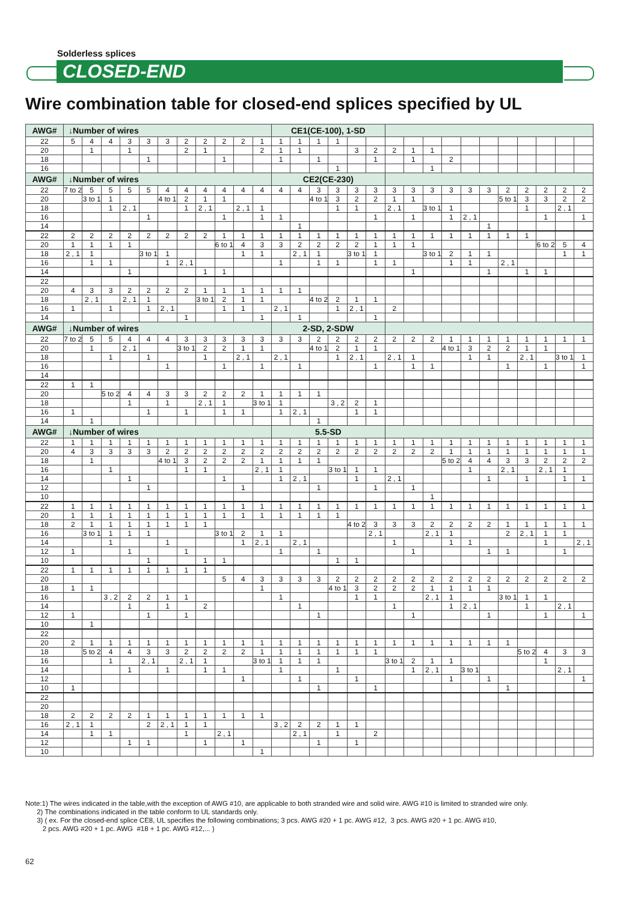Solderless splices
CLOSED-END
Wire combination table for closed-end splices specified by UL
| AWG# | ↓Number of wires | | | | | | | | | | | CE1(CE-100), 1-SD | | | | | | | | | | | | | | | | |
| --- | --- | --- | --- | --- | --- | --- | --- | --- | --- | --- | --- | --- | --- | --- | --- | --- | --- | --- | --- | --- | --- | --- | --- | --- | --- | --- | --- | --- |
| 22 | 5 | 4 | 4 | 3 | 3 | 3 | 2 | 2 | 2 | 2 | 1 | 1 | 1 | 1 | 1 | | | | | | | | | | | | | |
| 20 | | 1 | | 1 | | | 2 | 1 | | | 2 | 1 | 1 | | | 3 | 2 | 2 | 1 | 1 | | | | | | | | |
| 18 | | | | | 1 | | | | 1 | | | 1 | | 1 | | | 1 | | 1 | | 2 | | | | | | | |
| 16 | | | | | | | | | | | | | | | 1 | | | | | 1 | | | | | | | | |
| AWG# | ↓Number of wires | | | | | | | | | | | CE2(CE-230) | | | | | | | | | | | | | | | | |
| 22 | 7 to 2 | 5 | 5 | 5 | 5 | 4 | 4 | 4 | 4 | 4 | 4 | 4 | 4 | 3 | 3 | 3 | 3 | 3 | 3 | 3 | 3 | 3 | 3 | 2 | 2 | 2 | 2 | 2 |
| 20 | | 3 to 1 | 1 | | | 4 to 1 | 2 | 1 | 1 | | | | | 4 to 1 | 3 | 2 | 2 | 1 | 1 | | | | | 5 to 1 | 3 | 3 | 2 | 2 |
| 18 | | | 1 | 2 , 1 | | | 1 | 2 , 1 | | 2 , 1 | 1 | | | | 1 | 1 | | 2 , 1 | | 3 to 1 | 1 | | | | 1 | | 2 , 1 | |
| 16 | | | | | 1 | | | | 1 | | 1 | 1 | | | | | 1 | | 1 | | 1 | 2 , 1 | | | | 1 | | 1 |
| 14 | | | | | | | | | | | | | 1 | | | | | | | | | | 1 | | | | | |
| 22 | 2 | 2 | 2 | 2 | 2 | 2 | 2 | 2 | 1 | 1 | 1 | 1 | 1 | 1 | 1 | 1 | 1 | 1 | 1 | 1 | 1 | 1 | 1 | 1 | 1 | | | |
| 20 | 1 | 1 | 1 | 1 | | | | | 6 to 1 | 4 | 3 | 3 | 2 | 2 | 2 | 2 | 1 | 1 | 1 | | | | | | | 6 to 2 | 5 | 4 |
| 18 | 2 , 1 | 1 | | | 3 to 1 | 1 | | | | 1 | 1 | | 2 , 1 | 1 | | 3 to 1 | 1 | | | 3 to 1 | 2 | 1 | 1 | | | | 1 | 1 |
| 16 | | 1 | 1 | | | 1 | 2 , 1 | | | | | 1 | | 1 | 1 | | 1 | 1 | | | 1 | 1 | | 2 , 1 | | | | |
| 14 | | | | 1 | | | | 1 | 1 | | | | | | | | | | 1 | | | | 1 | | 1 | 1 | | |
| 22 | | | | | | | | | | | | | | | | | | | | | | | | | | | | |
| 20 | 4 | 3 | 3 | 2 | 2 | 2 | 2 | 1 | 1 | 1 | 1 | 1 | 1 | | | | | | | | | | | | | | | |
| 18 | | 2 , 1 | | 2 , 1 | 1 | | | 3 to 1 | 2 | 1 | 1 | | | 4 to 2 | 2 | 1 | 1 | | | | | | | | | | | |
| 16 | 1 | | 1 | | 1 | 2 , 1 | | | 1 | 1 | | 2 , 1 | | | 1 | 2 , 1 | | 2 | | | | | | | | | | |
| 14 | | | | | | | 1 | | | | 1 | | 1 | | | | 1 | | | | | | | | | | | |
| AWG# | ↓Number of wires | | | | | | | | | | | 2-SD, 2-SDW | | | | | | | | | | | | | | | | |
| 22 | 7 to 2 | 5 | 5 | 4 | 4 | 4 | 3 | 3 | 3 | 3 | 3 | 3 | 3 | 2 | 2 | 2 | 2 | 2 | 2 | 2 | 1 | 1 | 1 | 1 | 1 | 1 | 1 | 1 |
| 20 | | 1 | | 2 , 1 | | | 3 to 1 | 2 | 2 | 1 | 1 | | | 4 to 1 | 2 | 1 | 1 | | | | 4 to 1 | 3 | 2 | 2 | 1 | 1 | | |
| 18 | | | 1 | | 1 | | | 1 | | 2 , 1 | | 2 , 1 | | | 1 | 2 , 1 | | 2 , 1 | 1 | | | 1 | 1 | | 2 , 1 | | 3 to 1 | 1 |
| 16 | | | | | | 1 | | | 1 | | 1 | | 1 | | | | 1 | | 1 | 1 | | | | 1 | | 1 | | 1 |
| 14 | | | | | | | | | | | | | | | | | | | | | | | | | | | | |
| 22 | 1 | 1 | | | | | | | | | | | | | | | | | | | | | | | | | | |
| 20 | | | 5 to 2 | 4 | 4 | 3 | 3 | 2 | 2 | 2 | 1 | 1 | 1 | 1 | | | | | | | | | | | | | | |
| 18 | | | | 1 | | 1 | | 2 , 1 | 1 | | 3 to 1 | 1 | | | 3 , 2 | 2 | 1 | | | | | | | | | | | |
| 16 | 1 | | | | 1 | | 1 | | 1 | 1 | | 1 | 2 , 1 | | | 1 | 1 | | | | | | | | | | | |
| 14 | | 1 | | | | | | | | | | | | 1 | | | | | | | | | | | | | | |
| AWG# | ↓Number of wires | | | | | | | | | | | 5.5-SD | | | | | | | | | | | | | | | | |
| 22 | 1 | 1 | 1 | 1 | 1 | 1 | 1 | 1 | 1 | 1 | 1 | 1 | 1 | 1 | 1 | 1 | 1 | 1 | 1 | 1 | 1 | 1 | 1 | 1 | 1 | 1 | 1 | 1 |
| 20 | 4 | 3 | 3 | 3 | 3 | 2 | 2 | 2 | 2 | 2 | 2 | 2 | 2 | 2 | 2 | 2 | 2 | 2 | 2 | 2 | 1 | 1 | 1 | 1 | 1 | 1 | 1 | 1 |
| 18 | | 1 | | | | 4 to 1 | 3 | 2 | 2 | 2 | 1 | 1 | 1 | 1 | | | | | | | 5 to 2 | 4 | 4 | 3 | 3 | 2 | 2 | 2 |
| 16 | | | 1 | | | | 1 | 1 | | | 2 , 1 | 1 | | | 3 to 1 | 1 | 1 | | | | | 1 | | 2 , 1 | | 2 , 1 | 1 | |
| 14 | | | | 1 | | | | | 1 | | | 1 | 2 , 1 | | | 1 | | 2 , 1 | | | | | 1 | | 1 | | 1 | 1 |
| 12 | | | | | 1 | | | | | 1 | | | | 1 | | | 1 | | 1 | | | | | | | | | |
| 10 | | | | | | | | | | | | | | | | | | | | 1 | | | | | | | | |
| 22 | 1 | 1 | 1 | 1 | 1 | 1 | 1 | 1 | 1 | 1 | 1 | 1 | 1 | 1 | 1 | 1 | 1 | 1 | 1 | 1 | 1 | 1 | 1 | 1 | 1 | 1 | 1 | 1 |
| 20 | 1 | 1 | 1 | 1 | 1 | 1 | 1 | 1 | 1 | 1 | 1 | 1 | 1 | 1 | 1 | | | | | | | | | | | | | |
| 18 | 2 | 1 | 1 | 1 | 1 | 1 | 1 | 1 | | | | | | | | 4 to 2 | 3 | 3 | 3 | 2 | 2 | 2 | 2 | 1 | 1 | 1 | 1 | 1 |
| 16 | | 3 to 1 | 1 | 1 | 1 | | | | 3 to 1 | 2 | 1 | 1 | | | | | 2 , 1 | | | 2 , 1 | 1 | | | 2 | 2 , 1 | 1 | 1 | |
| 14 | | | 1 | | | 1 | | | | 1 | 2 , 1 | | 2 , 1 | | | | | 1 | | | 1 | 1 | | | | 1 | | 2 , 1 |
| 12 | 1 | | | 1 | | | 1 | | | | | 1 | | 1 | | | | | 1 | | | | 1 | 1 | | | 1 | |
| 10 | | | | | 1 | | | 1 | 1 | | | | | | 1 | 1 | | | | | | | | | | | | |
| 22 | 1 | 1 | 1 | 1 | 1 | 1 | 1 | 1 | | | | | | | | | | | | | | | | | | | | |
| 20 | | | | | | | | | 5 | 4 | 3 | 3 | 3 | 3 | 2 | 2 | 2 | 2 | 2 | 2 | 2 | 2 | 2 | 2 | 2 | 2 | 2 | 2 |
| 18 | 1 | 1 | | | | | | | | | 1 | | | | 4 to 1 | 3 | 2 | 2 | 2 | 1 | 1 | 1 | 1 | | | | | |
| 16 | | | 3 , 2 | 2 | 2 | 1 | 1 | | | | | 1 | | | | 1 | 1 | | | 2 , 1 | 1 | | | 3 to 1 | 1 | 1 | | |
| 14 | | | | 1 | | 1 | | 2 | | | | | 1 | | | | | 1 | | | 1 | 2 , 1 | | | 1 | | 2 , 1 | |
| 12 | 1 | | | | 1 | | 1 | | | | | | | 1 | | | | | 1 | | | | 1 | | | 1 | | 1 |
| 10 | | 1 | | | | | | | | | | | | | | | | | | | | | | | | | | |
| 22 | | | | | | | | | | | | | | | | | | | | | | | | | | | | |
| 20 | 2 | 1 | 1 | 1 | 1 | 1 | 1 | 1 | 1 | 1 | 1 | 1 | 1 | 1 | 1 | 1 | 1 | 1 | 1 | 1 | 1 | 1 | 1 | 1 | | | | |
| 18 | | 5 to 2 | 4 | 4 | 3 | 3 | 2 | 2 | 2 | 2 | 1 | 1 | 1 | 1 | 1 | 1 | 1 | | | | | | | | 5 to 2 | 4 | 3 | 3 |
| 16 | | | 1 | | 2 , 1 | | 2 , 1 | 1 | | | 3 to 1 | 1 | 1 | 1 | | | | 3 to 1 | 2 | 1 | 1 | | | | | 1 | | |
| 14 | | | | 1 | | 1 | | 1 | 1 | | | 1 | | | 1 | | | | 1 | 2 , 1 | | 3 to 1 | | | | | 2 , 1 | |
| 12 | | | | | | | | | | 1 | | | 1 | | | 1 | | | | | 1 | | 1 | | | | | 1 |
| 10 | 1 | | | | | | | | | | | | | 1 | | | 1 | | | | | | | 1 | | | | |
| 22 | | | | | | | | | | | | | | | | | | | | | | | | | | | | |
| 20 | | | | | | | | | | | | | | | | | | | | | | | | | | | | |
| 18 | 2 | 2 | 2 | 2 | 1 | 1 | 1 | 1 | 1 | 1 | 1 | | | | | | | | | | | | | | | | | |
| 16 | 2 , 1 | 1 | | | 2 | 2 , 1 | 1 | 1 | | | | 3 , 2 | 2 | 2 | 1 | 1 | | | | | | | | | | | | |
| 14 | | 1 | 1 | | | | 1 | | 2 , 1 | | | | 2 , 1 | | 1 | | 2 | | | | | | | | | | | |
| 12 | | | | 1 | 1 | | | 1 | | 1 | | | | 1 | | 1 | | | | | | | | | | | | |
| 10 | | | | | | | | | | | 1 | | | | | | | | | | | | | | | | | |
Note:1) The wires indicated in the table,with the exception of AWG #10, are applicable to both stranded wire and solid wire. AWG #10 is limited to stranded wire only.
2) The combinations indicated in the table conform to UL standards only.
3) ( ex. For the closed-end splice CE8, UL specifies the following combinations; 3 pcs. AWG #20 + 1 pc. AWG #12, 3 pcs. AWG #20 + 1 pc. AWG #10,
2 pcs. AWG #20 + 1 pc. AWG #18 + 1 pc. AWG #12,... )
62